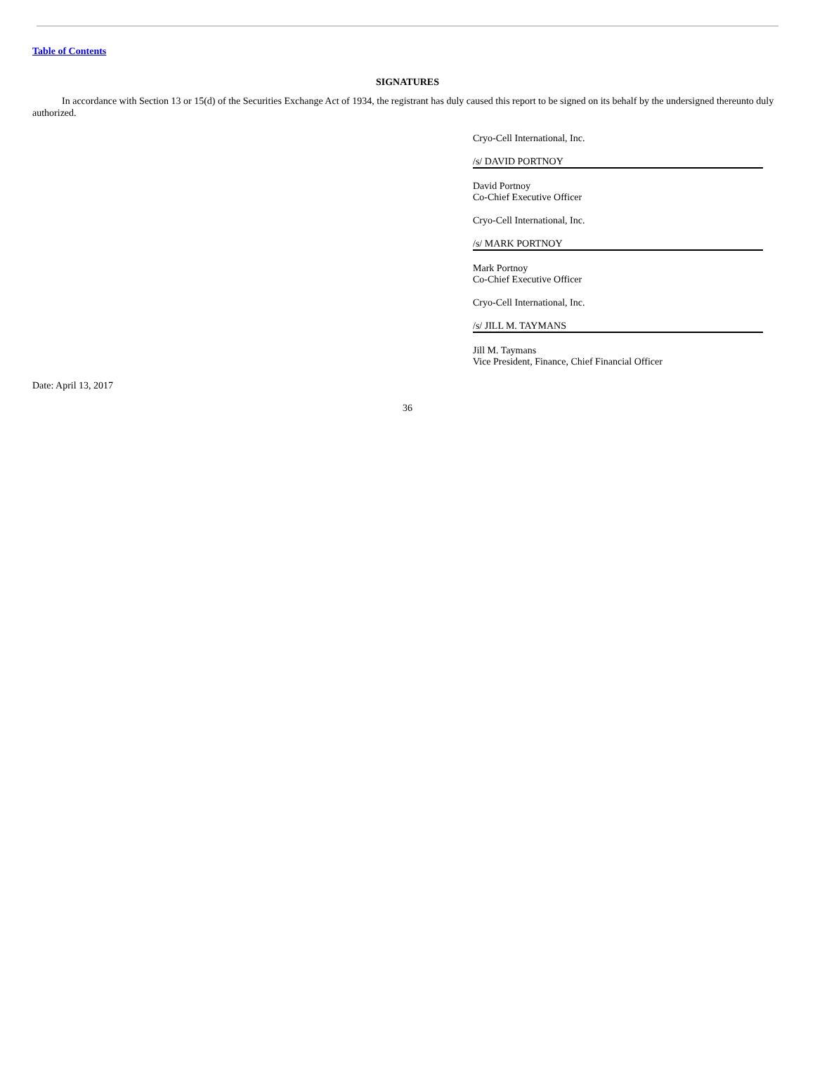Table of Contents
SIGNATURES
In accordance with Section 13 or 15(d) of the Securities Exchange Act of 1934, the registrant has duly caused this report to be signed on its behalf by the undersigned thereunto duly authorized.
Cryo-Cell International, Inc.
/s/ DAVID PORTNOY
David Portnoy
Co-Chief Executive Officer
Cryo-Cell International, Inc.
/s/ MARK PORTNOY
Mark Portnoy
Co-Chief Executive Officer
Cryo-Cell International, Inc.
/s/ JILL M. TAYMANS
Jill M. Taymans
Vice President, Finance, Chief Financial Officer
Date: April 13, 2017
36